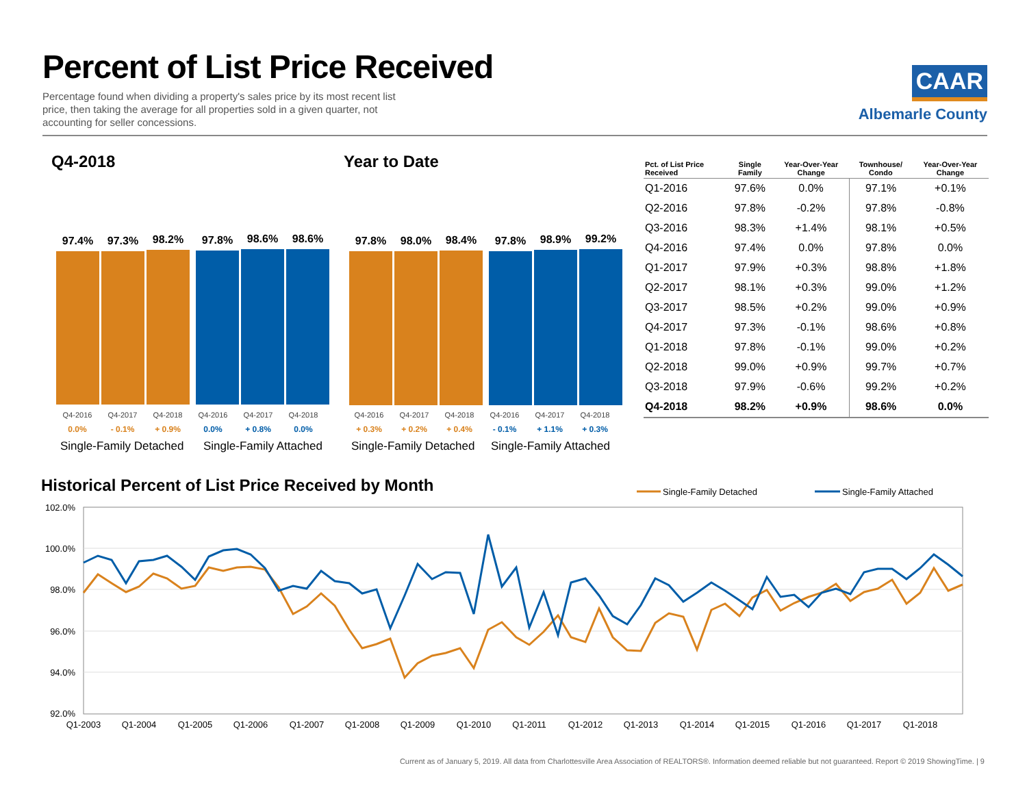Percent of List Price Received
Percentage found when dividing a property's sales price by its most recent list price, then taking the average for all properties sold in a given quarter, not accounting for seller concessions.
CAAR
Albemarle County
Q4-2018 Year to Date
97.4%
97.3%
98.2%
97.8%
98.6%
98.6%
97.8%
98.0%
98.4%
97.8%
98.9%
99.2%
Q4-2016 Q4-2017 Q4-2018 Q4-2016 Q4-2017 Q4-2018
Q4-2016 Q4-2017 Q4-2018 Q4-2016 Q4-2017 Q4-2018
0.0% - 0.1% + 0.9% 0.0% + 0.8% 0.0%
+ 0.3% + 0.2% + 0.4% - 0.1% + 1.1% + 0.3%
Single-Family Detached Single-Family Attached Single-Family Detached Single-Family Attached
| Pct. of List Price Received | Single Family | Year-Over-Year Change | Townhouse/ Condo | Year-Over-Year Change |
| --- | --- | --- | --- | --- |
| Q1-2016 | 97.6% | 0.0% | 97.1% | +0.1% |
| Q2-2016 | 97.8% | -0.2% | 97.8% | -0.8% |
| Q3-2016 | 98.3% | +1.4% | 98.1% | +0.5% |
| Q4-2016 | 97.4% | 0.0% | 97.8% | 0.0% |
| Q1-2017 | 97.9% | +0.3% | 98.8% | +1.8% |
| Q2-2017 | 98.1% | +0.3% | 99.0% | +1.2% |
| Q3-2017 | 98.5% | +0.2% | 99.0% | +0.9% |
| Q4-2017 | 97.3% | -0.1% | 98.6% | +0.8% |
| Q1-2018 | 97.8% | -0.1% | 99.0% | +0.2% |
| Q2-2018 | 99.0% | +0.9% | 99.7% | +0.7% |
| Q3-2018 | 97.9% | -0.6% | 99.2% | +0.2% |
| Q4-2018 | 98.2% | +0.9% | 98.6% | 0.0% |
Historical Percent of List Price Received by Month
Single-Family Detached
Single-Family Attached
102.0%
100.0%
98.0%
96.0%
94.0%
92.0%
Q1-2003
Q1-2004
Q1-2005
Q1-2006
Q1-2007
Q1-2008
Q1-2009
Q1-2010
Q1-2011
Q1-2012
Q1-2013
Q1-2014
Q1-2015
Q1-2016
Q1-2017
Q1-2018
Current as of January 5, 2019. All data from Charlottesville Area Association of REALTORS®. Information deemed reliable but not guaranteed. Report © 2019 ShowingTime. | 9